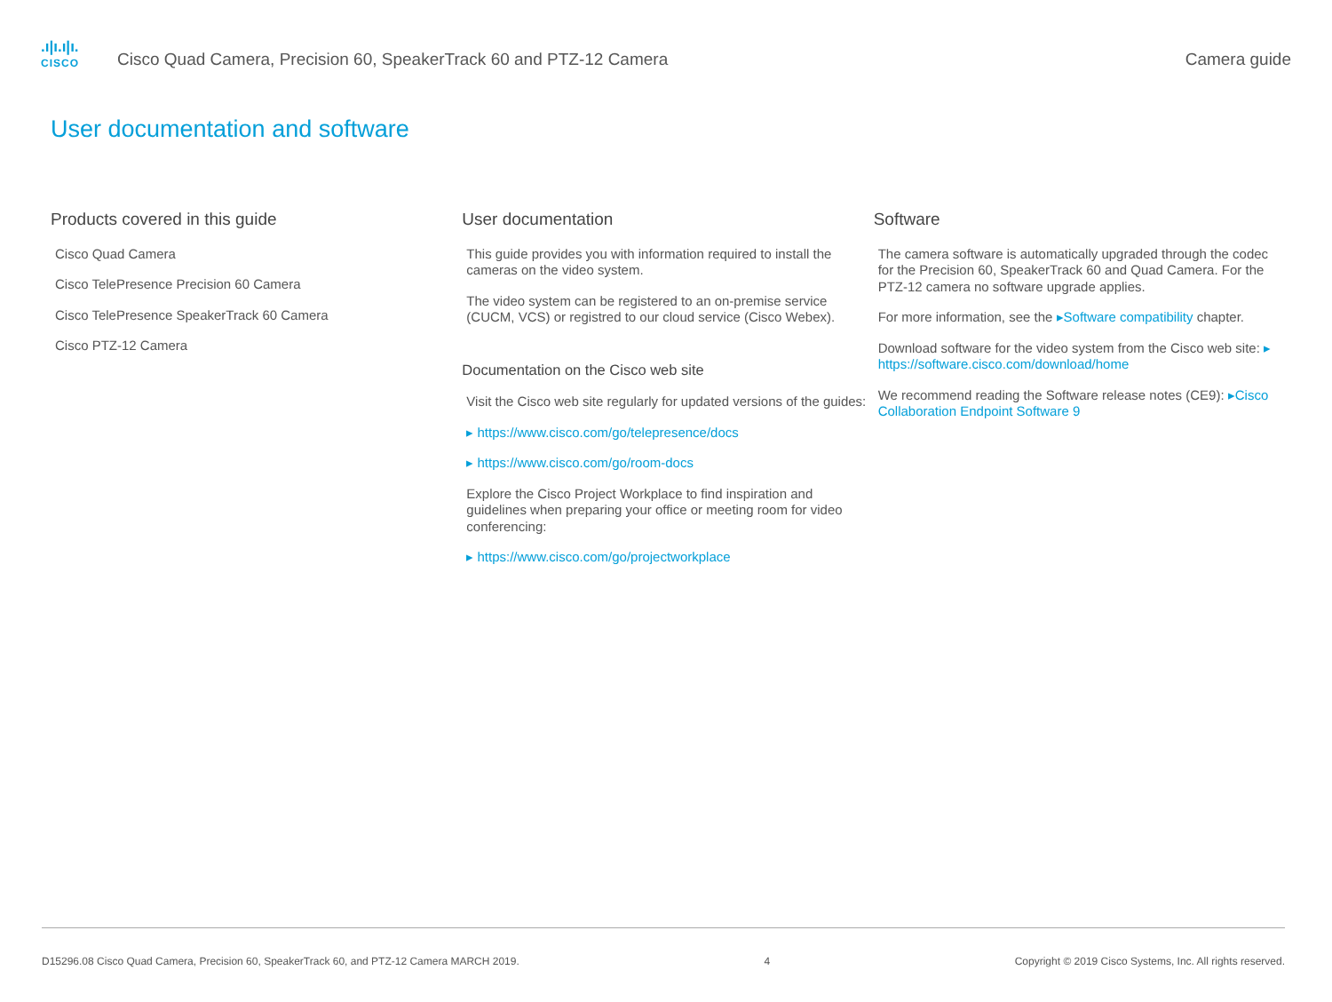.ı|ı.ı|ı.
CISCO
Cisco Quad Camera, Precision 60, SpeakerTrack 60 and PTZ-12 Camera
Camera guide
User documentation and software
Products covered in this guide
Cisco Quad Camera
Cisco TelePresence Precision 60 Camera
Cisco TelePresence SpeakerTrack 60 Camera
Cisco PTZ-12 Camera
User documentation
This guide provides you with information required to install the cameras on the video system.
The video system can be registered to an on-premise service (CUCM, VCS) or registred to our cloud service (Cisco Webex).
Documentation on the Cisco web site
Visit the Cisco web site regularly for updated versions of the guides:
▸ https://www.cisco.com/go/telepresence/docs
▸ https://www.cisco.com/go/room-docs
Explore the Cisco Project Workplace to find inspiration and guidelines when preparing your office or meeting room for video conferencing:
▸ https://www.cisco.com/go/projectworkplace
Software
The camera software is automatically upgraded through the codec for the Precision 60, SpeakerTrack 60 and Quad Camera. For the PTZ-12 camera no software upgrade applies.
For more information, see the ▸Software compatibility chapter.
Download software for the video system from the Cisco web site: ▸ https://software.cisco.com/download/home
We recommend reading the Software release notes (CE9): ▸Cisco Collaboration Endpoint Software 9
D15296.08 Cisco Quad Camera, Precision 60, SpeakerTrack 60, and PTZ-12 Camera MARCH 2019. 4 Copyright © 2019 Cisco Systems, Inc. All rights reserved.